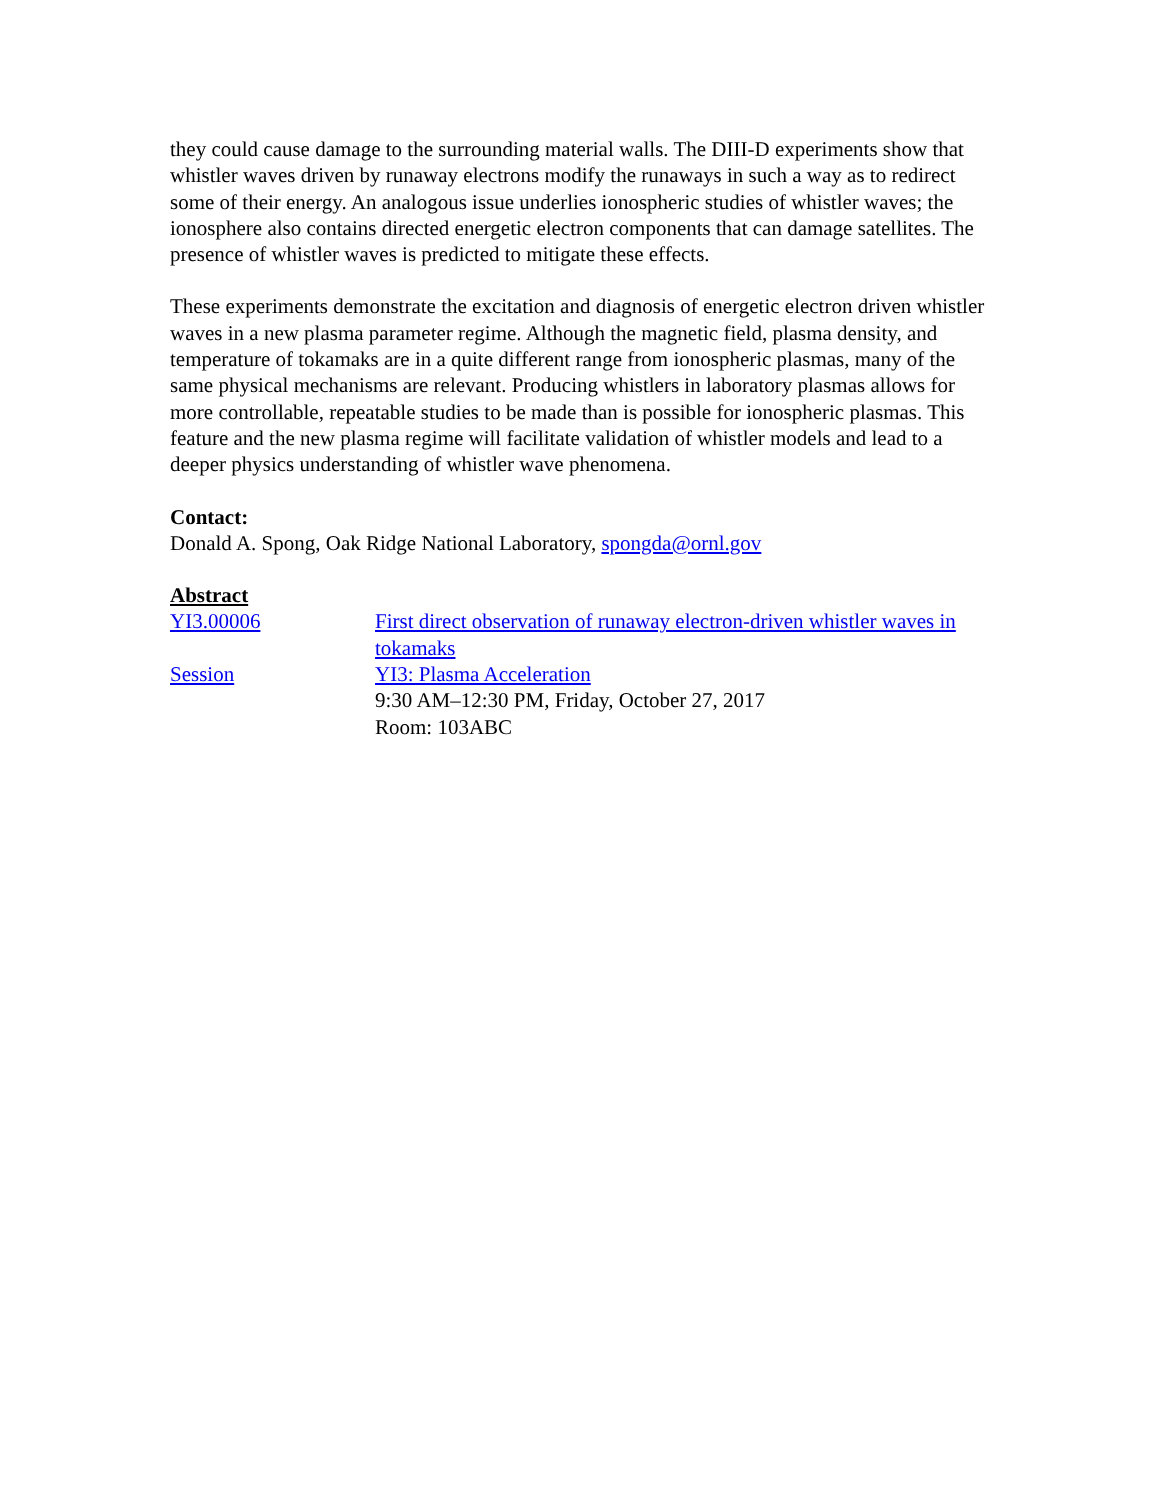they could cause damage to the surrounding material walls. The DIII-D experiments show that whistler waves driven by runaway electrons modify the runaways in such a way as to redirect some of their energy. An analogous issue underlies ionospheric studies of whistler waves; the ionosphere also contains directed energetic electron components that can damage satellites. The presence of whistler waves is predicted to mitigate these effects.
These experiments demonstrate the excitation and diagnosis of energetic electron driven whistler waves in a new plasma parameter regime. Although the magnetic field, plasma density, and temperature of tokamaks are in a quite different range from ionospheric plasmas, many of the same physical mechanisms are relevant. Producing whistlers in laboratory plasmas allows for more controllable, repeatable studies to be made than is possible for ionospheric plasmas. This feature and the new plasma regime will facilitate validation of whistler models and lead to a deeper physics understanding of whistler wave phenomena.
Contact:
Donald A. Spong, Oak Ridge National Laboratory, spongda@ornl.gov
Abstract
YI3.00006 First direct observation of runaway electron-driven whistler waves in tokamaks
Session YI3: Plasma Acceleration
9:30 AM–12:30 PM, Friday, October 27, 2017
Room: 103ABC